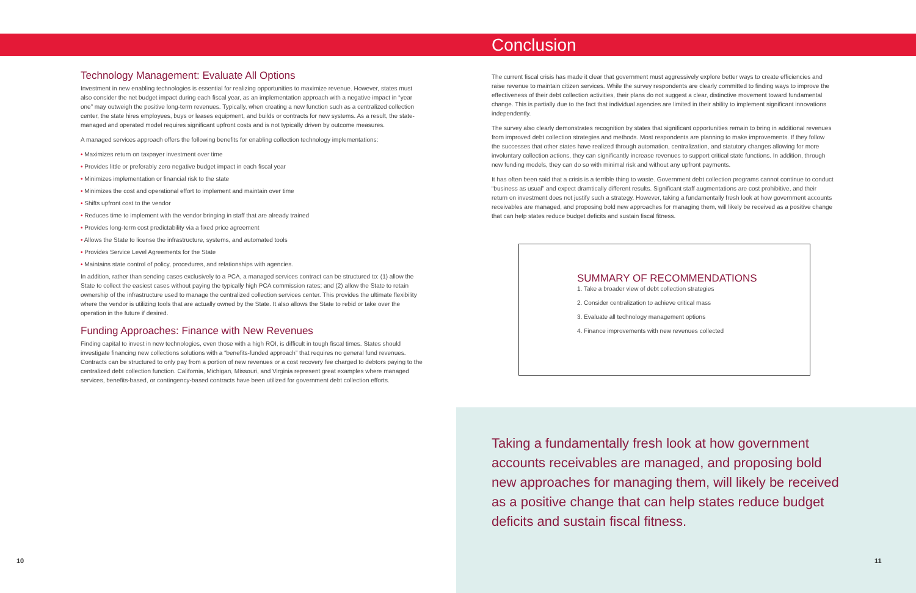Technology Management: Evaluate All Options
Investment in new enabling technologies is essential for realizing opportunities to maximize revenue. However, states must also consider the net budget impact during each fiscal year, as an implementation approach with a negative impact in “year one” may outweigh the positive long-term revenues. Typically, when creating a new function such as a centralized collection center, the state hires employees, buys or leases equipment, and builds or contracts for new systems. As a result, the state-managed and operated model requires significant upfront costs and is not typically driven by outcome measures.
A managed services approach offers the following benefits for enabling collection technology implementations:
• Maximizes return on taxpayer investment over time
• Provides little or preferably zero negative budget impact in each fiscal year
• Minimizes implementation or financial risk to the state
• Minimizes the cost and operational effort to implement and maintain over time
• Shifts upfront cost to the vendor
• Reduces time to implement with the vendor bringing in staff that are already trained
• Provides long-term cost predictability via a fixed price agreement
• Allows the State to license the infrastructure, systems, and automated tools
• Provides Service Level Agreements for the State
• Maintains state control of policy, procedures, and relationships with agencies.
In addition, rather than sending cases exclusively to a PCA, a managed services contract can be structured to: (1) allow the State to collect the easiest cases without paying the typically high PCA commission rates; and (2) allow the State to retain ownership of the infrastructure used to manage the centralized collection services center. This provides the ultimate flexibility where the vendor is utilizing tools that are actually owned by the State. It also allows the State to rebid or take over the operation in the future if desired.
Funding Approaches: Finance with New Revenues
Finding capital to invest in new technologies, even those with a high ROI, is difficult in tough fiscal times. States should investigate financing new collections solutions with a “benefits-funded approach” that requires no general fund revenues. Contracts can be structured to only pay from a portion of new revenues or a cost recovery fee charged to debtors paying to the centralized debt collection function. California, Michigan, Missouri, and Virginia represent great examples where managed services, benefits-based, or contingency-based contracts have been utilized for government debt collection efforts.
Conclusion
The current fiscal crisis has made it clear that government must aggressively explore better ways to create efficiencies and raise revenue to maintain citizen services. While the survey respondents are clearly committed to finding ways to improve the effectiveness of their debt collection activities, their plans do not suggest a clear, distinctive movement toward fundamental change. This is partially due to the fact that individual agencies are limited in their ability to implement significant innovations independently.
The survey also clearly demonstrates recognition by states that significant opportunities remain to bring in additional revenues from improved debt collection strategies and methods. Most respondents are planning to make improvements. If they follow the successes that other states have realized through automation, centralization, and statutory changes allowing for more involuntary collection actions, they can significantly increase revenues to support critical state functions. In addition, through new funding models, they can do so with minimal risk and without any upfront payments.
It has often been said that a crisis is a terrible thing to waste. Government debt collection programs cannot continue to conduct “business as usual” and expect dramtically different results. Significant staff augmentations are cost prohibitive, and their return on investment does not justify such a strategy. However, taking a fundamentally fresh look at how government accounts receivables are managed, and proposing bold new approaches for managing them, will likely be received as a positive change that can help states reduce budget deficits and sustain fiscal fitness.
SUMMARY OF RECOMMENDATIONS
1. Take a broader view of debt collection strategies
2. Consider centralization to achieve critical mass
3. Evaluate all technology management options
4. Finance improvements with new revenues collected
Taking a fundamentally fresh look at how government accounts receivables are managed, and proposing bold new approaches for managing them, will likely be received as a positive change that can help states reduce budget deficits and sustain fiscal fitness.
10 11